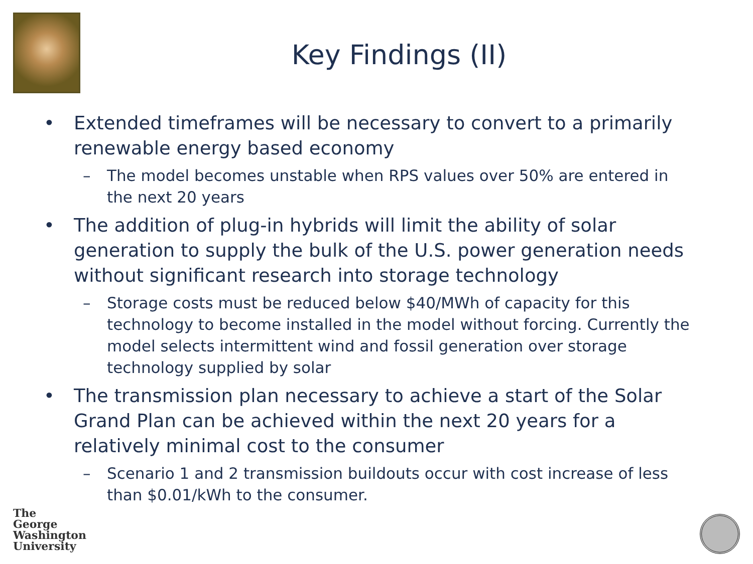Key Findings (II)
• Extended timeframes will be necessary to convert to a primarily renewable energy based economy
– The model becomes unstable when RPS values over 50% are entered in the next 20 years
• The addition of plug-in hybrids will limit the ability of solar generation to supply the bulk of the U.S. power generation needs without significant research into storage technology
– Storage costs must be reduced below $40/MWh of capacity for this technology to become installed in the model without forcing. Currently the model selects intermittent wind and fossil generation over storage technology supplied by solar
• The transmission plan necessary to achieve a start of the Solar Grand Plan can be achieved within the next 20 years for a relatively minimal cost to the consumer
– Scenario 1 and 2 transmission buildouts occur with cost increase of less than $0.01/kWh to the consumer.
The
George
Washington
University